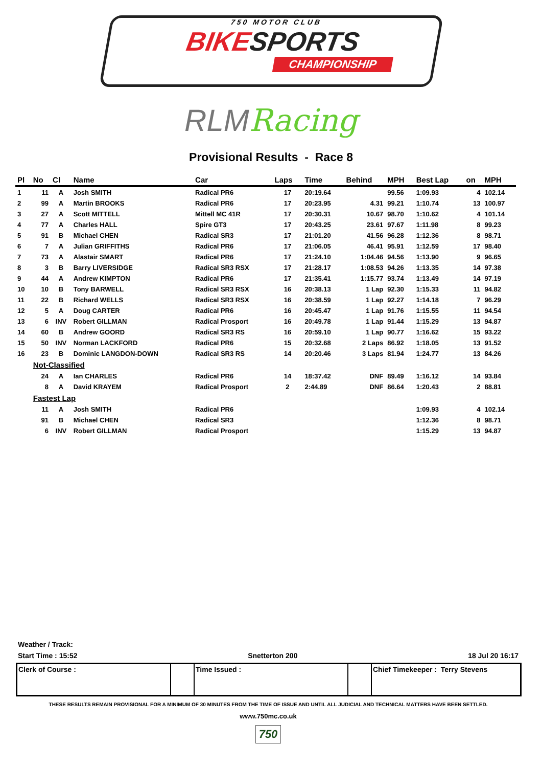750 MOTOR CLUB
BIKESPORTS
CHAMPIONSHIP
RLM Racing
Provisional Results - Race 8
| Pl | No | Cl | Name | Car | Laps | Time | Behind | MPH | Best Lap | on | MPH |
| --- | --- | --- | --- | --- | --- | --- | --- | --- | --- | --- | --- |
| 1 | 11 | A | Josh SMITH | Radical PR6 | 17 | 20:19.64 | | 99.56 | 1:09.93 | 4 | 102.14 |
| 2 | 99 | A | Martin BROOKS | Radical PR6 | 17 | 20:23.95 | 4.31 | 99.21 | 1:10.74 | 13 | 100.97 |
| 3 | 27 | A | Scott MITTELL | Mittell MC 41R | 17 | 20:30.31 | 10.67 | 98.70 | 1:10.62 | 4 | 101.14 |
| 4 | 77 | A | Charles HALL | Spire GT3 | 17 | 20:43.25 | 23.61 | 97.67 | 1:11.98 | 8 | 99.23 |
| 5 | 91 | B | Michael CHEN | Radical SR3 | 17 | 21:01.20 | 41.56 | 96.28 | 1:12.36 | 8 | 98.71 |
| 6 | 7 | A | Julian GRIFFITHS | Radical PR6 | 17 | 21:06.05 | 46.41 | 95.91 | 1:12.59 | 17 | 98.40 |
| 7 | 73 | A | Alastair SMART | Radical PR6 | 17 | 21:24.10 | 1:04.46 | 94.56 | 1:13.90 | 9 | 96.65 |
| 8 | 3 | B | Barry LIVERSIDGE | Radical SR3 RSX | 17 | 21:28.17 | 1:08.53 | 94.26 | 1:13.35 | 14 | 97.38 |
| 9 | 44 | A | Andrew KIMPTON | Radical PR6 | 17 | 21:35.41 | 1:15.77 | 93.74 | 1:13.49 | 14 | 97.19 |
| 10 | 10 | B | Tony BARWELL | Radical SR3 RSX | 16 | 20:38.13 | 1 Lap | 92.30 | 1:15.33 | 11 | 94.82 |
| 11 | 22 | B | Richard WELLS | Radical SR3 RSX | 16 | 20:38.59 | 1 Lap | 92.27 | 1:14.18 | 7 | 96.29 |
| 12 | 5 | A | Doug CARTER | Radical PR6 | 16 | 20:45.47 | 1 Lap | 91.76 | 1:15.55 | 11 | 94.54 |
| 13 | 6 | INV | Robert GILLMAN | Radical Prosport | 16 | 20:49.78 | 1 Lap | 91.44 | 1:15.29 | 13 | 94.87 |
| 14 | 60 | B | Andrew GOORD | Radical SR3 RS | 16 | 20:59.10 | 1 Lap | 90.77 | 1:16.62 | 15 | 93.22 |
| 15 | 50 | INV | Norman LACKFORD | Radical PR6 | 15 | 20:32.68 | 2 Laps | 86.92 | 1:18.05 | 13 | 91.52 |
| 16 | 23 | B | Dominic LANGDON-DOWN | Radical SR3 RS | 14 | 20:20.46 | 3 Laps | 81.94 | 1:24.77 | 13 | 84.26 |
| | Not-Classified | | | | | | | | | | |
| | 24 | A | Ian CHARLES | Radical PR6 | 14 | 18:37.42 | DNF | 89.49 | 1:16.12 | 14 | 93.84 |
| | 8 | A | David KRAYEM | Radical Prosport | 2 | 2:44.89 | DNF | 86.64 | 1:20.43 | 2 | 88.81 |
| | Fastest Lap | | | | | | | | | | |
| | 11 | A | Josh SMITH | Radical PR6 | | | | | 1:09.93 | 4 | 102.14 |
| | 91 | B | Michael CHEN | Radical SR3 | | | | | 1:12.36 | 8 | 98.71 |
| | 6 | INV | Robert GILLMAN | Radical Prosport | | | | | 1:15.29 | 13 | 94.87 |
Weather / Track:
Start Time : 15:52 Snetterton 200 18 Jul 20 16:17
| Clerk of Course : | | Time Issued : | | Chief Timekeeper : Terry Stevens |
THESE RESULTS REMAIN PROVISIONAL FOR A MINIMUM OF 30 MINUTES FROM THE TIME OF ISSUE AND UNTIL ALL JUDICIAL AND TECHNICAL MATTERS HAVE BEEN SETTLED.
www.750mc.co.uk
750